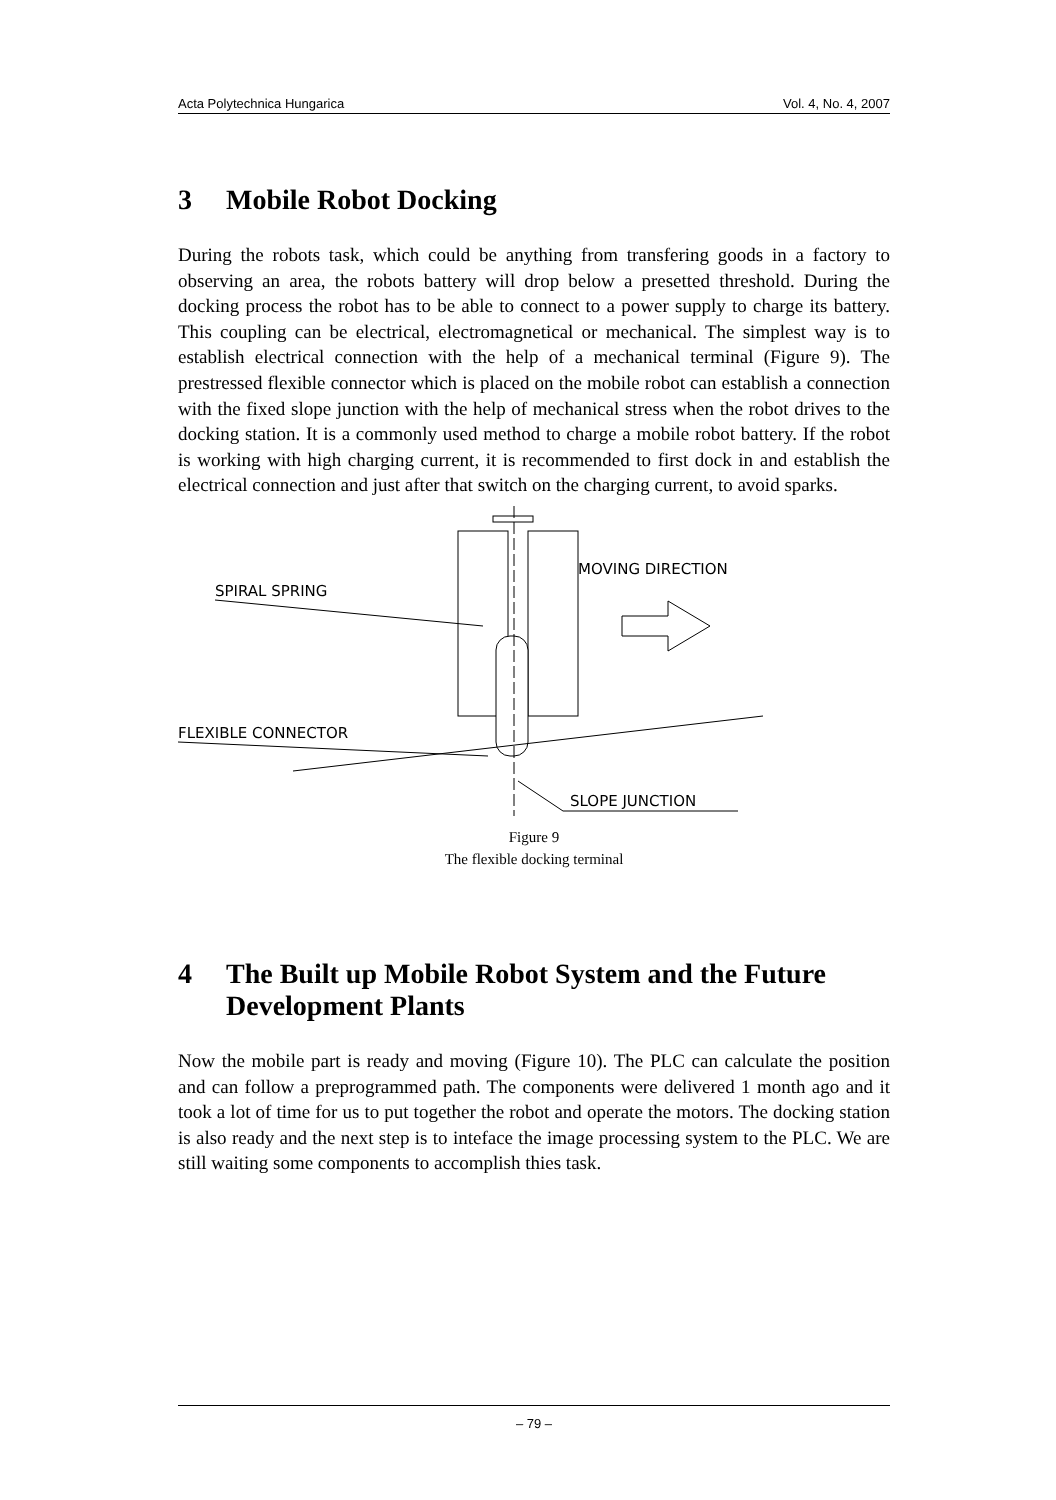Acta Polytechnica Hungarica Vol. 4, No. 4, 2007
3 Mobile Robot Docking
During the robots task, which could be anything from transfering goods in a factory to observing an area, the robots battery will drop below a presetted threshold. During the docking process the robot has to be able to connect to a power supply to charge its battery. This coupling can be electrical, electromagnetical or mechanical. The simplest way is to establish electrical connection with the help of a mechanical terminal (Figure 9). The prestressed flexible connector which is placed on the mobile robot can establish a connection with the fixed slope junction with the help of mechanical stress when the robot drives to the docking station. It is a commonly used method to charge a mobile robot battery. If the robot is working with high charging current, it is recommended to first dock in and establish the electrical connection and just after that switch on the charging current, to avoid sparks.
SPIRAL SPRING
MOVING DIRECTION
FLEXIBLE CONNECTOR
SLOPE JUNCTION
Figure 9
The flexible docking terminal
4 The Built up Mobile Robot System and the Future Development Plants
Now the mobile part is ready and moving (Figure 10). The PLC can calculate the position and can follow a preprogrammed path. The components were delivered 1 month ago and it took a lot of time for us to put together the robot and operate the motors. The docking station is also ready and the next step is to inteface the image processing system to the PLC. We are still waiting some components to accomplish thies task.
– 79 –